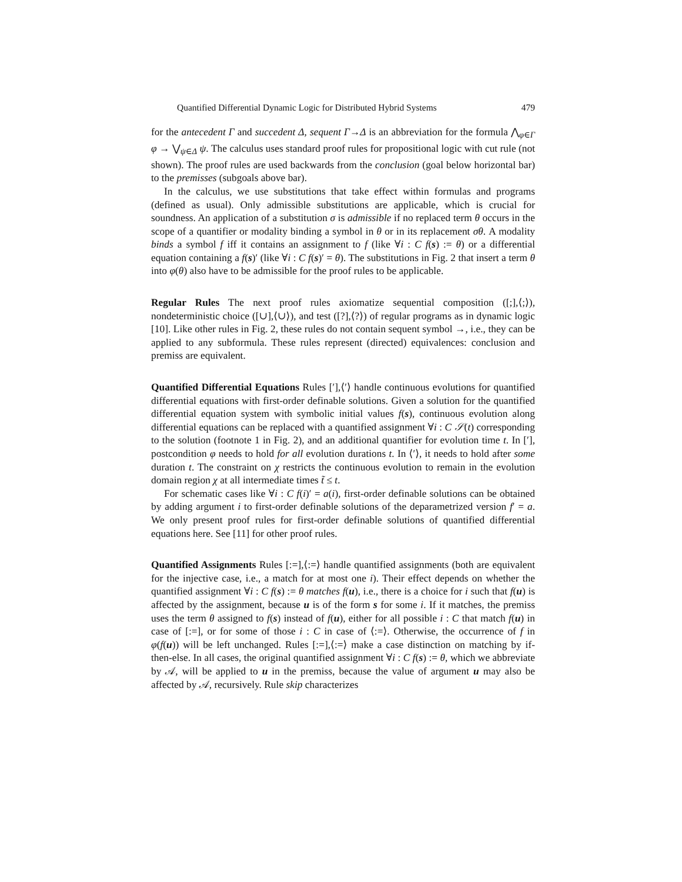Quantified Differential Dynamic Logic for Distributed Hybrid Systems 479
for the antecedent Γ and succedent Δ, sequent Γ→Δ is an abbreviation for the formula ⋀<sub>φ∈Γ</sub> φ → ⋁<sub>ψ∈Δ</sub> ψ. The calculus uses standard proof rules for propositional logic with cut rule (not shown). The proof rules are used backwards from the conclusion (goal below horizontal bar) to the premisses (subgoals above bar).
In the calculus, we use substitutions that take effect within formulas and programs (defined as usual). Only admissible substitutions are applicable, which is crucial for soundness. An application of a substitution σ is admissible if no replaced term θ occurs in the scope of a quantifier or modality binding a symbol in θ or in its replacement σθ. A modality binds a symbol f iff it contains an assignment to f (like ∀i : C f(s) := θ) or a differential equation containing a f(s)′ (like ∀i : C f(s)′ = θ). The substitutions in Fig. 2 that insert a term θ into φ(θ) also have to be admissible for the proof rules to be applicable.
Regular Rules The next proof rules axiomatize sequential composition ([;],⟨;⟩), nondeterministic choice ([∪],⟨∪⟩), and test ([?],⟨?⟩) of regular programs as in dynamic logic [10]. Like other rules in Fig. 2, these rules do not contain sequent symbol →, i.e., they can be applied to any subformula. These rules represent (directed) equivalences: conclusion and premiss are equivalent.
Quantified Differential Equations Rules [′],⟨′⟩ handle continuous evolutions for quantified differential equations with first-order definable solutions. Given a solution for the quantified differential equation system with symbolic initial values f(s), continuous evolution along differential equations can be replaced with a quantified assignment ∀i : C 𝒮(t) corresponding to the solution (footnote 1 in Fig. 2), and an additional quantifier for evolution time t. In [′], postcondition φ needs to hold for all evolution durations t. In ⟨′⟩, it needs to hold after some duration t. The constraint on χ restricts the continuous evolution to remain in the evolution domain region χ at all intermediate times t̃ ≤ t.
For schematic cases like ∀i : C f(i)′ = a(i), first-order definable solutions can be obtained by adding argument i to first-order definable solutions of the deparametrized version f′ = a. We only present proof rules for first-order definable solutions of quantified differential equations here. See [11] for other proof rules.
Quantified Assignments Rules [:=],⟨:=⟩ handle quantified assignments (both are equivalent for the injective case, i.e., a match for at most one i). Their effect depends on whether the quantified assignment ∀i : C f(s) := θ matches f(u), i.e., there is a choice for i such that f(u) is affected by the assignment, because u is of the form s for some i. If it matches, the premiss uses the term θ assigned to f(s) instead of f(u), either for all possible i : C that match f(u) in case of [:=], or for some of those i : C in case of ⟨:=⟩. Otherwise, the occurrence of f in φ(f(u)) will be left unchanged. Rules [:=],⟨:=⟩ make a case distinction on matching by if-then-else. In all cases, the original quantified assignment ∀i : C f(s) := θ, which we abbreviate by 𝒜, will be applied to u in the premiss, because the value of argument u may also be affected by 𝒜, recursively. Rule skip characterizes